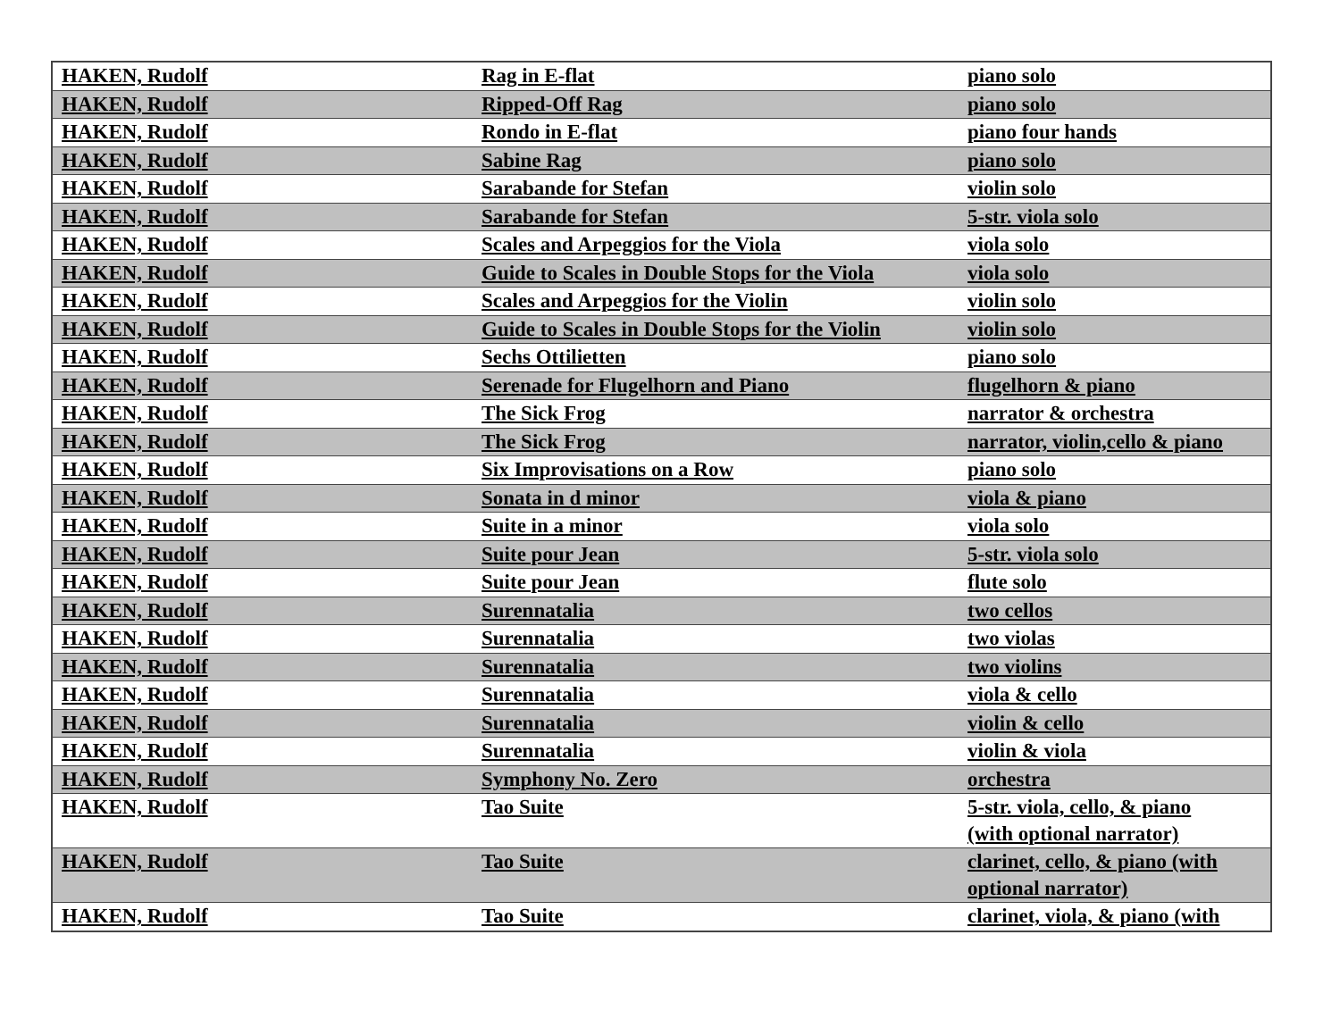| HAKEN, Rudolf | Rag in E-flat | piano solo |
| HAKEN, Rudolf | Ripped-Off Rag | piano solo |
| HAKEN, Rudolf | Rondo in E-flat | piano four hands |
| HAKEN, Rudolf | Sabine Rag | piano solo |
| HAKEN, Rudolf | Sarabande for Stefan | violin solo |
| HAKEN, Rudolf | Sarabande for Stefan | 5-str. viola solo |
| HAKEN, Rudolf | Scales and Arpeggios for the Viola | viola solo |
| HAKEN, Rudolf | Guide to Scales in Double Stops for the Viola | viola solo |
| HAKEN, Rudolf | Scales and Arpeggios for the Violin | violin solo |
| HAKEN, Rudolf | Guide to Scales in Double Stops for the Violin | violin solo |
| HAKEN, Rudolf | Sechs Ottilietten | piano solo |
| HAKEN, Rudolf | Serenade for Flugelhorn and Piano | flugelhorn & piano |
| HAKEN, Rudolf | The Sick Frog | narrator & orchestra |
| HAKEN, Rudolf | The Sick Frog | narrator, violin,cello & piano |
| HAKEN, Rudolf | Six Improvisations on a Row | piano solo |
| HAKEN, Rudolf | Sonata in d minor | viola & piano |
| HAKEN, Rudolf | Suite in a minor | viola solo |
| HAKEN, Rudolf | Suite pour Jean | 5-str. viola solo |
| HAKEN, Rudolf | Suite pour Jean | flute solo |
| HAKEN, Rudolf | Surennatalia | two cellos |
| HAKEN, Rudolf | Surennatalia | two violas |
| HAKEN, Rudolf | Surennatalia | two violins |
| HAKEN, Rudolf | Surennatalia | viola & cello |
| HAKEN, Rudolf | Surennatalia | violin & cello |
| HAKEN, Rudolf | Surennatalia | violin & viola |
| HAKEN, Rudolf | Symphony No. Zero | orchestra |
| HAKEN, Rudolf | Tao Suite | 5-str. viola, cello, & piano (with optional narrator) |
| HAKEN, Rudolf | Tao Suite | clarinet, cello, & piano (with optional narrator) |
| HAKEN, Rudolf | Tao Suite | clarinet, viola, & piano (with |